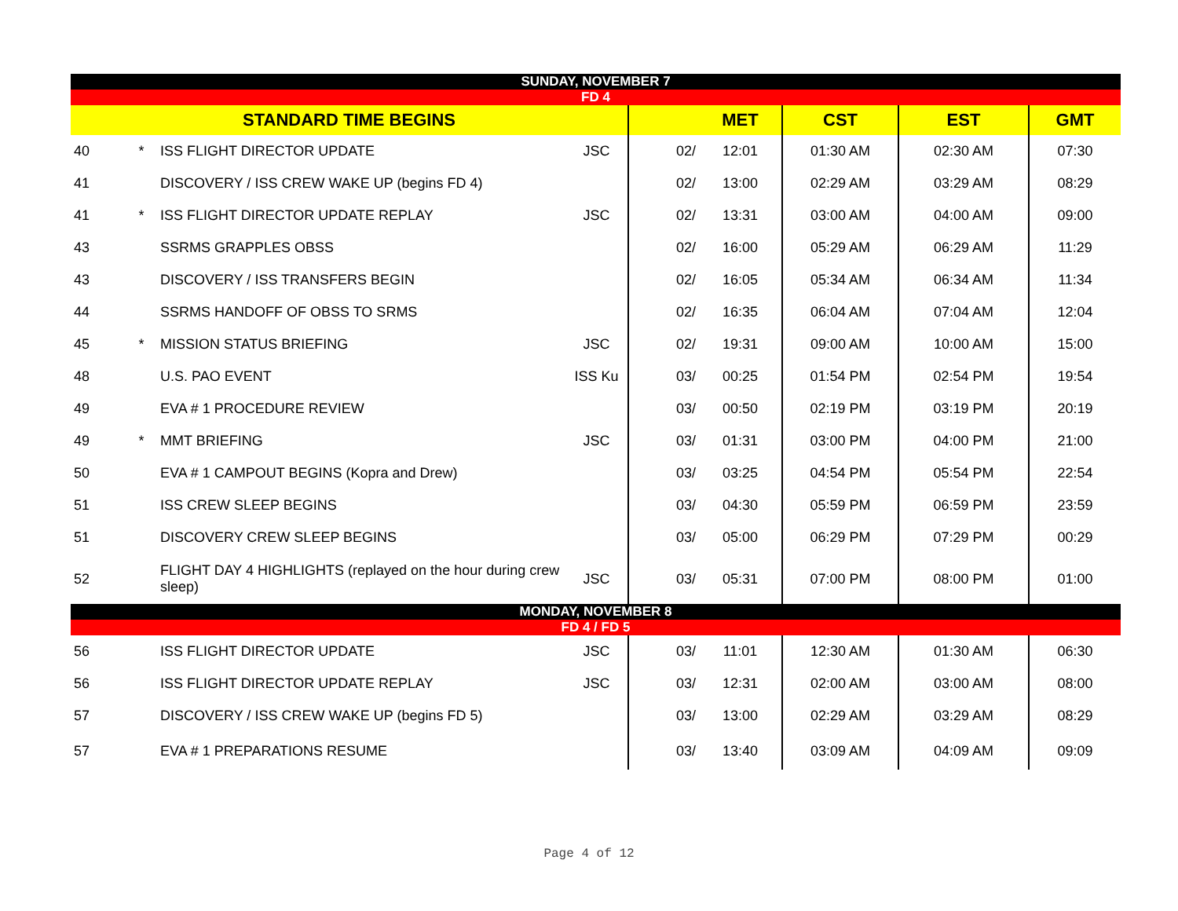| SUNDAY, NOVEMBER 7 | | | | | | | | |
| FD 4 | | | | | | | | |
| STANDARD TIME BEGINS | | | | | MET | CST | EST | GMT |
| 40 | * | ISS FLIGHT DIRECTOR UPDATE | JSC | 02/ | 12:01 | 01:30 AM | 02:30 AM | 07:30 |
| 41 | | DISCOVERY / ISS CREW WAKE UP (begins FD 4) | | 02/ | 13:00 | 02:29 AM | 03:29 AM | 08:29 |
| 41 | * | ISS FLIGHT DIRECTOR UPDATE REPLAY | JSC | 02/ | 13:31 | 03:00 AM | 04:00 AM | 09:00 |
| 43 | | SSRMS GRAPPLES OBSS | | 02/ | 16:00 | 05:29 AM | 06:29 AM | 11:29 |
| 43 | | DISCOVERY / ISS TRANSFERS BEGIN | | 02/ | 16:05 | 05:34 AM | 06:34 AM | 11:34 |
| 44 | | SSRMS HANDOFF OF OBSS TO SRMS | | 02/ | 16:35 | 06:04 AM | 07:04 AM | 12:04 |
| 45 | * | MISSION STATUS BRIEFING | JSC | 02/ | 19:31 | 09:00 AM | 10:00 AM | 15:00 |
| 48 | | U.S. PAO EVENT | ISS Ku | 03/ | 00:25 | 01:54 PM | 02:54 PM | 19:54 |
| 49 | | EVA # 1 PROCEDURE REVIEW | | 03/ | 00:50 | 02:19 PM | 03:19 PM | 20:19 |
| 49 | * | MMT BRIEFING | JSC | 03/ | 01:31 | 03:00 PM | 04:00 PM | 21:00 |
| 50 | | EVA # 1 CAMPOUT BEGINS (Kopra and Drew) | | 03/ | 03:25 | 04:54 PM | 05:54 PM | 22:54 |
| 51 | | ISS CREW SLEEP BEGINS | | 03/ | 04:30 | 05:59 PM | 06:59 PM | 23:59 |
| 51 | | DISCOVERY CREW SLEEP BEGINS | | 03/ | 05:00 | 06:29 PM | 07:29 PM | 00:29 |
| 52 | | FLIGHT DAY 4 HIGHLIGHTS (replayed on the hour during crew sleep) | JSC | 03/ | 05:31 | 07:00 PM | 08:00 PM | 01:00 |
| MONDAY, NOVEMBER 8 | | | | | | | | |
| FD 4 / FD 5 | | | | | | | | |
| 56 | | ISS FLIGHT DIRECTOR UPDATE | JSC | 03/ | 11:01 | 12:30 AM | 01:30 AM | 06:30 |
| 56 | | ISS FLIGHT DIRECTOR UPDATE REPLAY | JSC | 03/ | 12:31 | 02:00 AM | 03:00 AM | 08:00 |
| 57 | | DISCOVERY / ISS CREW WAKE UP (begins FD 5) | | 03/ | 13:00 | 02:29 AM | 03:29 AM | 08:29 |
| 57 | | EVA # 1 PREPARATIONS RESUME | | 03/ | 13:40 | 03:09 AM | 04:09 AM | 09:09 |
Page 4 of 12